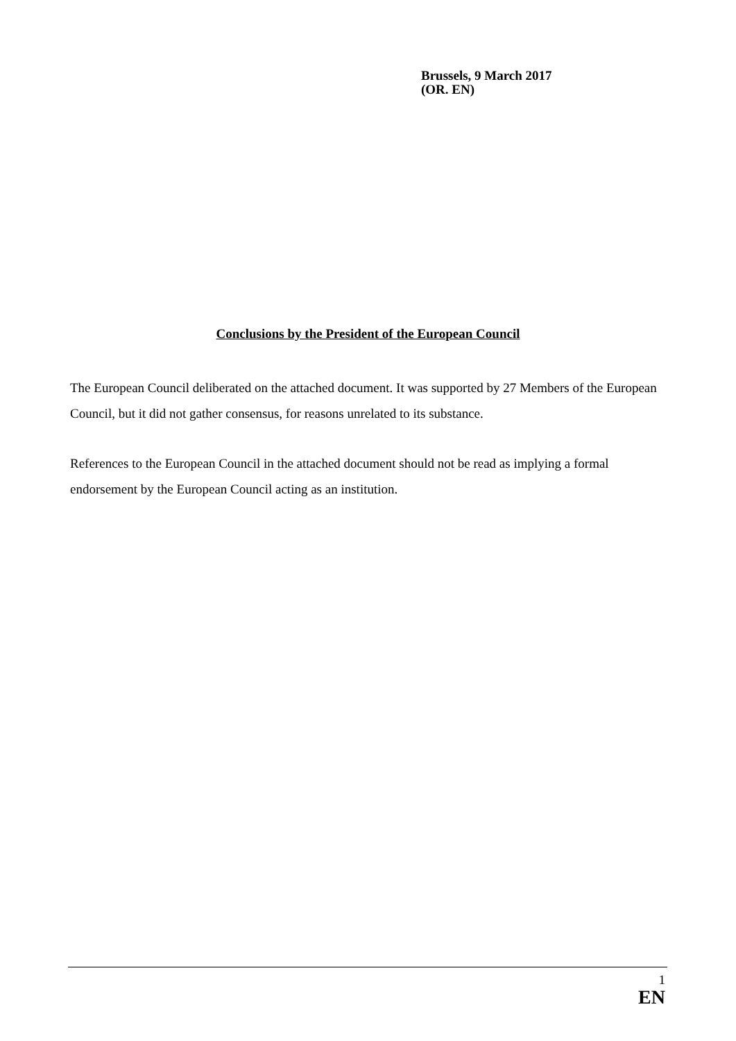Brussels, 9 March 2017
(OR. EN)
Conclusions by the President of the European Council
The European Council deliberated on the attached document. It was supported by 27 Members of the European Council, but it did not gather consensus, for reasons unrelated to its substance.
References to the European Council in the attached document should not be read as implying a formal endorsement by the European Council acting as an institution.
1
EN